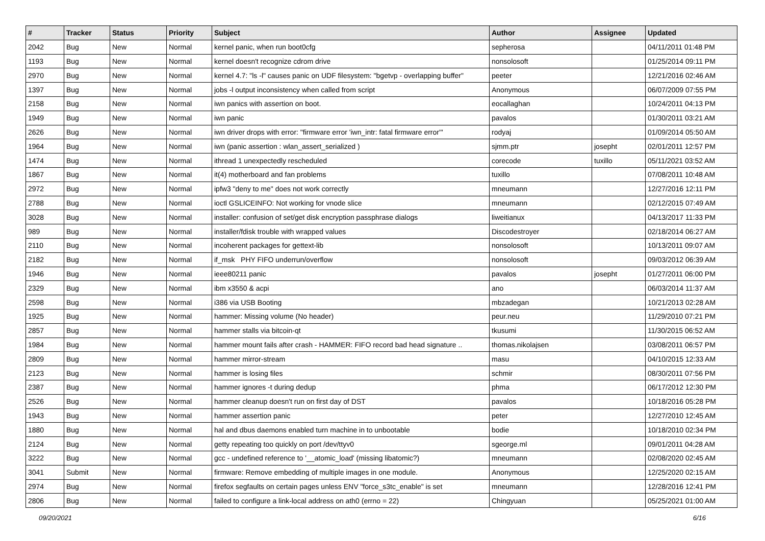| # | Tracker | Status | Priority | Subject | Author | Assignee | Updated |
| --- | --- | --- | --- | --- | --- | --- | --- |
| 2042 | Bug | New | Normal | kernel panic, when run boot0cfg | sepherosa | | 04/11/2011 01:48 PM |
| 1193 | Bug | New | Normal | kernel doesn't recognize cdrom drive | nonsolosoft | | 01/25/2014 09:11 PM |
| 2970 | Bug | New | Normal | kernel 4.7: "ls -l" causes panic on UDF filesystem: "bgetvp - overlapping buffer" | peeter | | 12/21/2016 02:46 AM |
| 1397 | Bug | New | Normal | jobs -l output inconsistency when called from script | Anonymous | | 06/07/2009 07:55 PM |
| 2158 | Bug | New | Normal | iwn panics with assertion on boot. | eocallaghan | | 10/24/2011 04:13 PM |
| 1949 | Bug | New | Normal | iwn panic | pavalos | | 01/30/2011 03:21 AM |
| 2626 | Bug | New | Normal | iwn driver drops with error: "firmware error 'iwn_intr: fatal firmware error'" | rodyaj | | 01/09/2014 05:50 AM |
| 1964 | Bug | New | Normal | iwn (panic assertion : wlan_assert_serialized ) | sjmm.ptr | josepht | 02/01/2011 12:57 PM |
| 1474 | Bug | New | Normal | ithread 1 unexpectedly rescheduled | corecode | tuxillo | 05/11/2021 03:52 AM |
| 1867 | Bug | New | Normal | it(4) motherboard and fan problems | tuxillo | | 07/08/2011 10:48 AM |
| 2972 | Bug | New | Normal | ipfw3 "deny to me" does not work correctly | mneumann | | 12/27/2016 12:11 PM |
| 2788 | Bug | New | Normal | ioctl GSLICEINFO: Not working for vnode slice | mneumann | | 02/12/2015 07:49 AM |
| 3028 | Bug | New | Normal | installer: confusion of set/get disk encryption passphrase dialogs | liweitianux | | 04/13/2017 11:33 PM |
| 989 | Bug | New | Normal | installer/fdisk trouble with wrapped values | Discodestroyer | | 02/18/2014 06:27 AM |
| 2110 | Bug | New | Normal | incoherent packages for gettext-lib | nonsolosoft | | 10/13/2011 09:07 AM |
| 2182 | Bug | New | Normal | if_msk PHY FIFO underrun/overflow | nonsolosoft | | 09/03/2012 06:39 AM |
| 1946 | Bug | New | Normal | ieee80211 panic | pavalos | josepht | 01/27/2011 06:00 PM |
| 2329 | Bug | New | Normal | ibm x3550 & acpi | ano | | 06/03/2014 11:37 AM |
| 2598 | Bug | New | Normal | i386 via USB Booting | mbzadegan | | 10/21/2013 02:28 AM |
| 1925 | Bug | New | Normal | hammer: Missing volume (No header) | peur.neu | | 11/29/2010 07:21 PM |
| 2857 | Bug | New | Normal | hammer stalls via bitcoin-qt | tkusumi | | 11/30/2015 06:52 AM |
| 1984 | Bug | New | Normal | hammer mount fails after crash - HAMMER: FIFO record bad head signature .. | thomas.nikolajsen | | 03/08/2011 06:57 PM |
| 2809 | Bug | New | Normal | hammer mirror-stream | masu | | 04/10/2015 12:33 AM |
| 2123 | Bug | New | Normal | hammer is losing files | schmir | | 08/30/2011 07:56 PM |
| 2387 | Bug | New | Normal | hammer ignores -t during dedup | phma | | 06/17/2012 12:30 PM |
| 2526 | Bug | New | Normal | hammer cleanup doesn't run on first day of DST | pavalos | | 10/18/2016 05:28 PM |
| 1943 | Bug | New | Normal | hammer assertion panic | peter | | 12/27/2010 12:45 AM |
| 1880 | Bug | New | Normal | hal and dbus daemons enabled turn machine in to unbootable | bodie | | 10/18/2010 02:34 PM |
| 2124 | Bug | New | Normal | getty repeating too quickly on port /dev/ttyv0 | sgeorge.ml | | 09/01/2011 04:28 AM |
| 3222 | Bug | New | Normal | gcc - undefined reference to '__atomic_load' (missing libatomic?) | mneumann | | 02/08/2020 02:45 AM |
| 3041 | Submit | New | Normal | firmware: Remove embedding of multiple images in one module. | Anonymous | | 12/25/2020 02:15 AM |
| 2974 | Bug | New | Normal | firefox segfaults on certain pages unless ENV "force_s3tc_enable" is set | mneumann | | 12/28/2016 12:41 PM |
| 2806 | Bug | New | Normal | failed to configure a link-local address on ath0 (errno = 22) | Chingyuan | | 05/25/2021 01:00 AM |
09/20/2021 6/16